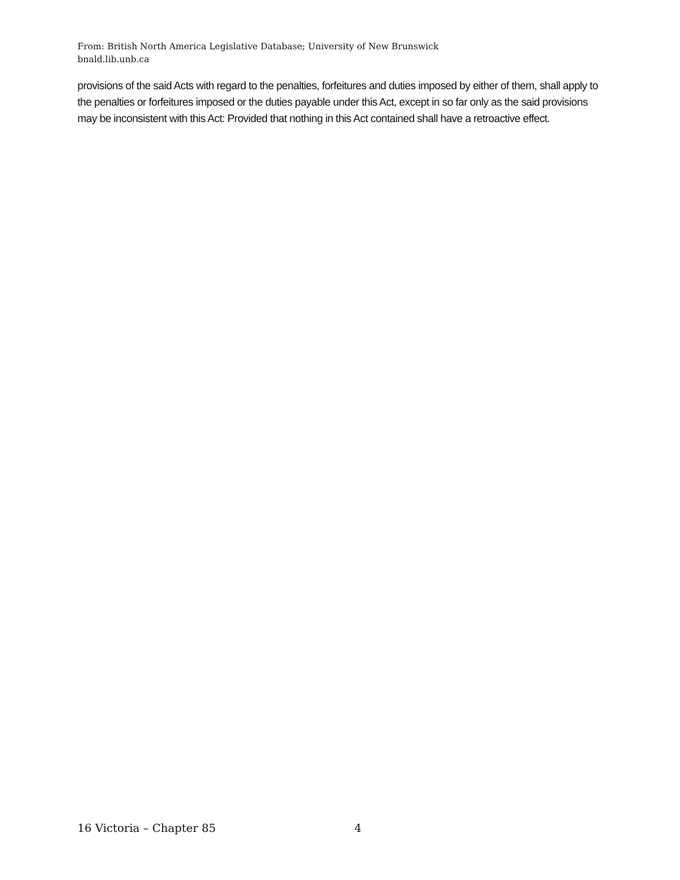From: British North America Legislative Database; University of New Brunswick
bnald.lib.unb.ca
provisions of the said Acts with regard to the penalties, forfeitures and duties imposed by either of them, shall apply to the penalties or forfeitures imposed or the duties payable under this Act, except in so far only as the said provisions may be inconsistent with this Act: Provided that nothing in this Act contained shall have a retroactive effect.
16 Victoria – Chapter 85 4